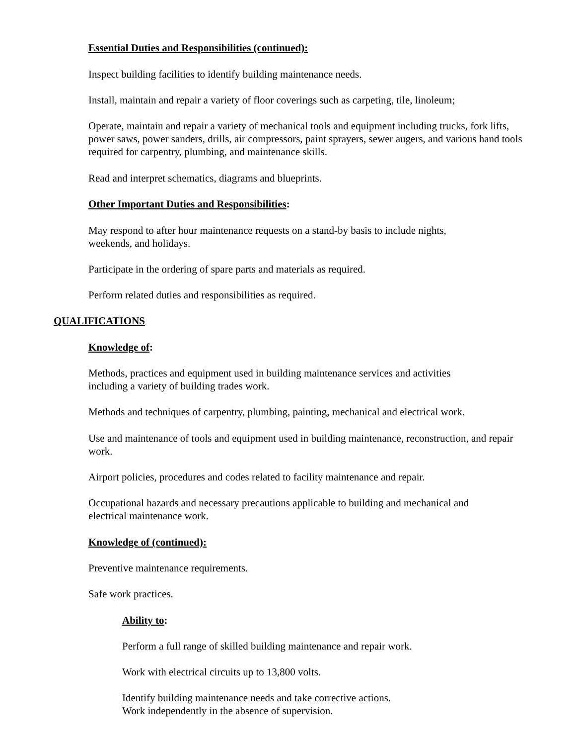Essential Duties and Responsibilities (continued):
Inspect building facilities to identify building maintenance needs.
Install, maintain and repair a variety of floor coverings such as carpeting, tile, linoleum;
Operate, maintain and repair a variety of mechanical tools and equipment including trucks, fork lifts, power saws, power sanders, drills, air compressors, paint sprayers, sewer augers, and various hand tools required for carpentry, plumbing, and maintenance skills.
Read and interpret schematics, diagrams and blueprints.
Other Important Duties and Responsibilities:
May respond to after hour maintenance requests on a stand-by basis to include nights,
weekends, and holidays.
Participate in the ordering of spare parts and materials as required.
Perform related duties and responsibilities as required.
QUALIFICATIONS
Knowledge of:
Methods, practices and equipment used in building maintenance services and activities
including a variety of building trades work.
Methods and techniques of carpentry, plumbing, painting, mechanical and electrical work.
Use and maintenance of tools and equipment used in building maintenance, reconstruction, and repair work.
Airport policies, procedures and codes related to facility maintenance and repair.
Occupational hazards and necessary precautions applicable to building and mechanical and
electrical maintenance work.
Knowledge of (continued):
Preventive maintenance requirements.
Safe work practices.
Ability to:
Perform a full range of skilled building maintenance and repair work.
Work with electrical circuits up to 13,800 volts.
Identify building maintenance needs and take corrective actions.
Work independently in the absence of supervision.